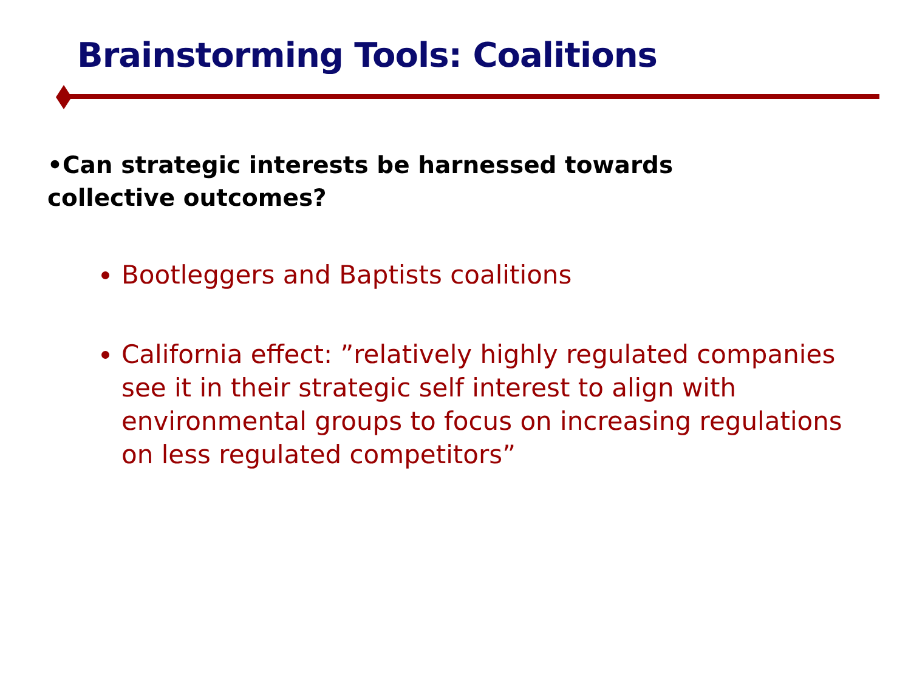Brainstorming Tools: Coalitions
•Can strategic interests be harnessed towards collective outcomes?
Bootleggers and Baptists coalitions
California effect: ”relatively highly regulated companies see it in their strategic self interest to align with environmental groups to focus on increasing regulations on less regulated competitors”